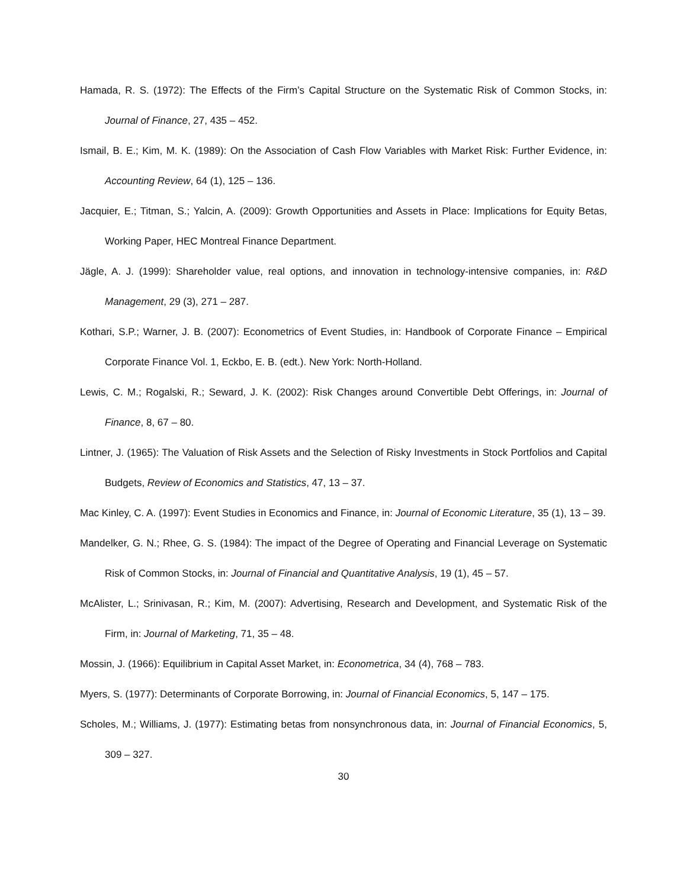Hamada, R. S. (1972): The Effects of the Firm’s Capital Structure on the Systematic Risk of Common Stocks, in: Journal of Finance, 27, 435 – 452.
Ismail, B. E.; Kim, M. K. (1989): On the Association of Cash Flow Variables with Market Risk: Further Evidence, in: Accounting Review, 64 (1), 125 – 136.
Jacquier, E.; Titman, S.; Yalcin, A. (2009): Growth Opportunities and Assets in Place: Implications for Equity Betas, Working Paper, HEC Montreal Finance Department.
Jägle, A. J. (1999): Shareholder value, real options, and innovation in technology-intensive companies, in: R&D Management, 29 (3), 271 – 287.
Kothari, S.P.; Warner, J. B. (2007): Econometrics of Event Studies, in: Handbook of Corporate Finance – Empirical Corporate Finance Vol. 1, Eckbo, E. B. (edt.). New York: North-Holland.
Lewis, C. M.; Rogalski, R.; Seward, J. K. (2002): Risk Changes around Convertible Debt Offerings, in: Journal of Finance, 8, 67 – 80.
Lintner, J. (1965): The Valuation of Risk Assets and the Selection of Risky Investments in Stock Portfolios and Capital Budgets, Review of Economics and Statistics, 47, 13 – 37.
Mac Kinley, C. A. (1997): Event Studies in Economics and Finance, in: Journal of Economic Literature, 35 (1), 13 – 39.
Mandelker, G. N.; Rhee, G. S. (1984): The impact of the Degree of Operating and Financial Leverage on Systematic Risk of Common Stocks, in: Journal of Financial and Quantitative Analysis, 19 (1), 45 – 57.
McAlister, L.; Srinivasan, R.; Kim, M. (2007): Advertising, Research and Development, and Systematic Risk of the Firm, in: Journal of Marketing, 71, 35 – 48.
Mossin, J. (1966): Equilibrium in Capital Asset Market, in: Econometrica, 34 (4), 768 – 783.
Myers, S. (1977): Determinants of Corporate Borrowing, in: Journal of Financial Economics, 5, 147 – 175.
Scholes, M.; Williams, J. (1977): Estimating betas from nonsynchronous data, in: Journal of Financial Economics, 5, 309 – 327.
30